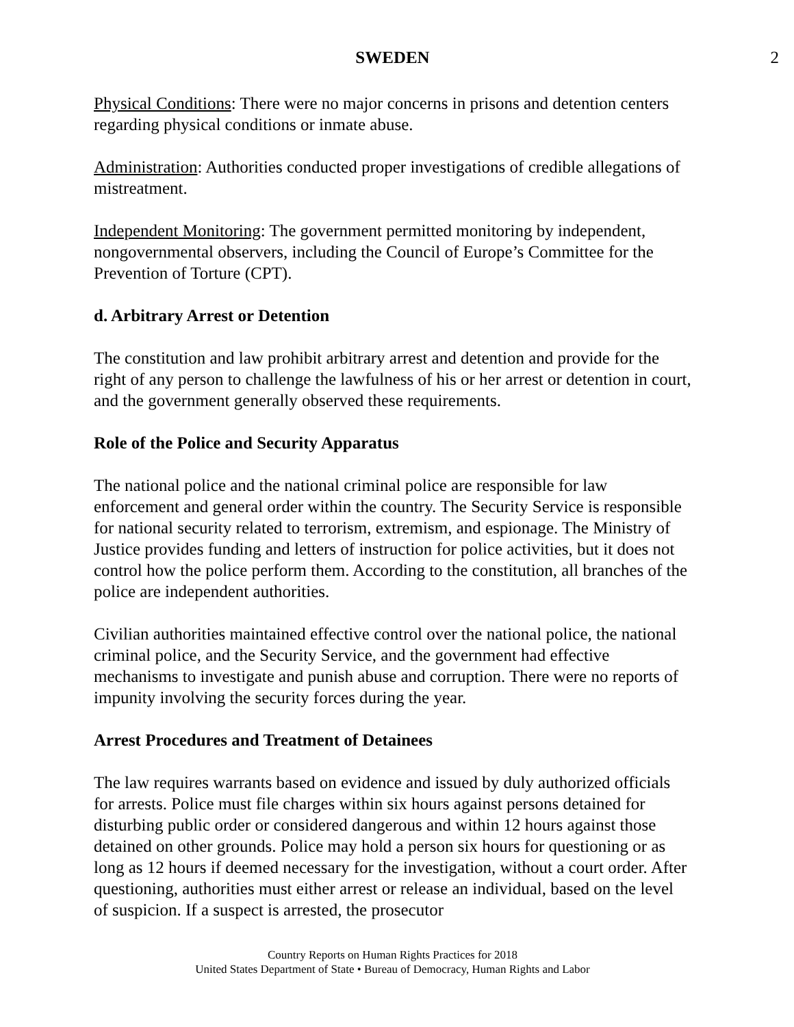SWEDEN 2
Physical Conditions: There were no major concerns in prisons and detention centers regarding physical conditions or inmate abuse.
Administration: Authorities conducted proper investigations of credible allegations of mistreatment.
Independent Monitoring: The government permitted monitoring by independent, nongovernmental observers, including the Council of Europe’s Committee for the Prevention of Torture (CPT).
d. Arbitrary Arrest or Detention
The constitution and law prohibit arbitrary arrest and detention and provide for the right of any person to challenge the lawfulness of his or her arrest or detention in court, and the government generally observed these requirements.
Role of the Police and Security Apparatus
The national police and the national criminal police are responsible for law enforcement and general order within the country. The Security Service is responsible for national security related to terrorism, extremism, and espionage. The Ministry of Justice provides funding and letters of instruction for police activities, but it does not control how the police perform them. According to the constitution, all branches of the police are independent authorities.
Civilian authorities maintained effective control over the national police, the national criminal police, and the Security Service, and the government had effective mechanisms to investigate and punish abuse and corruption. There were no reports of impunity involving the security forces during the year.
Arrest Procedures and Treatment of Detainees
The law requires warrants based on evidence and issued by duly authorized officials for arrests. Police must file charges within six hours against persons detained for disturbing public order or considered dangerous and within 12 hours against those detained on other grounds. Police may hold a person six hours for questioning or as long as 12 hours if deemed necessary for the investigation, without a court order. After questioning, authorities must either arrest or release an individual, based on the level of suspicion. If a suspect is arrested, the prosecutor
Country Reports on Human Rights Practices for 2018
United States Department of State • Bureau of Democracy, Human Rights and Labor